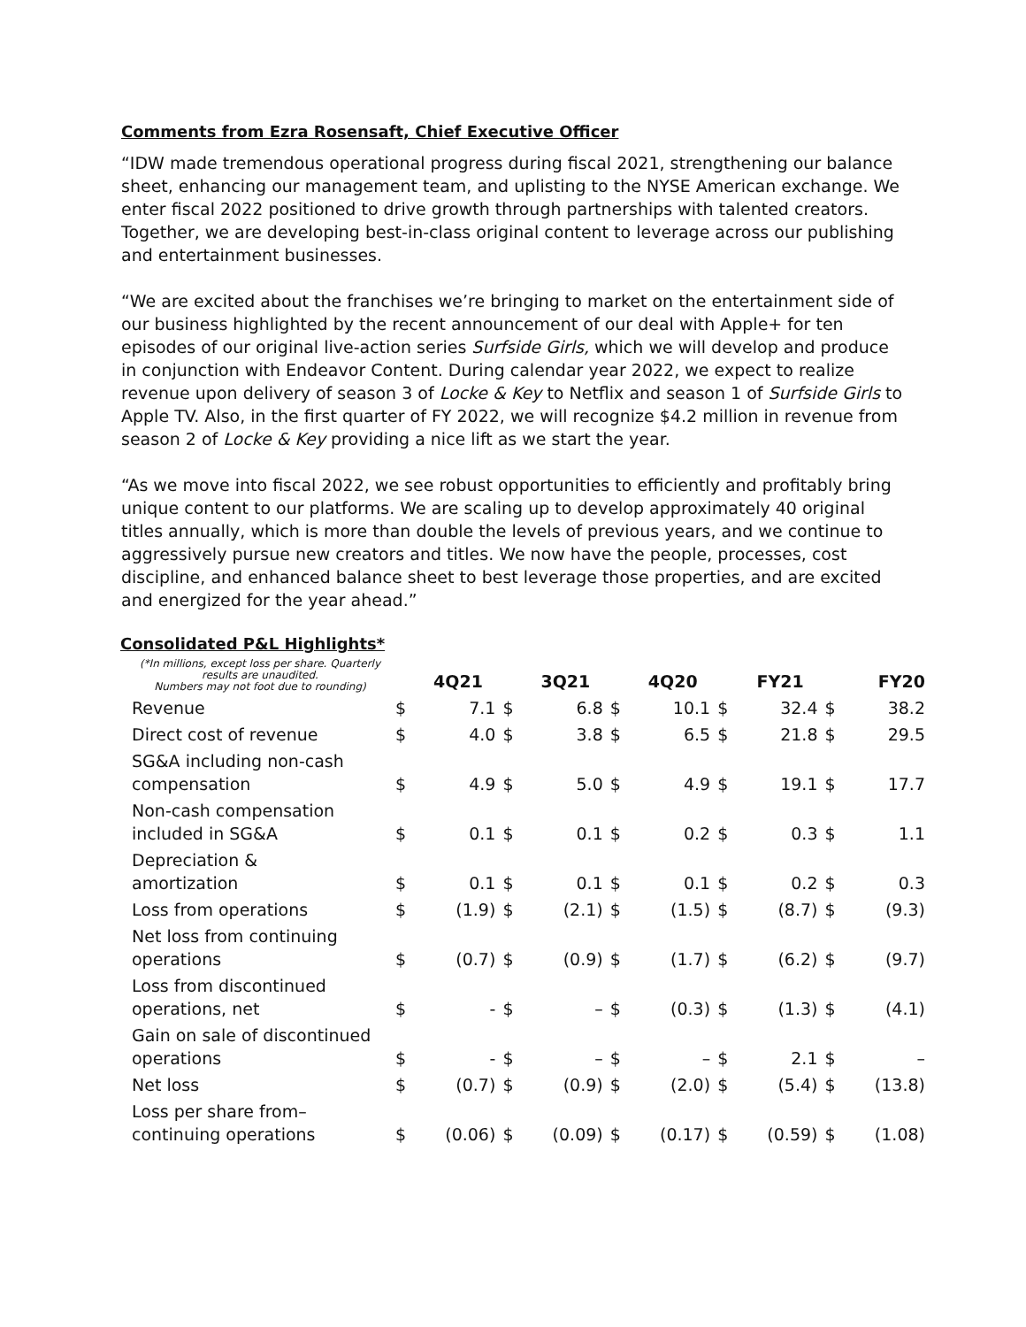Comments from Ezra Rosensaft, Chief Executive Officer
“IDW made tremendous operational progress during fiscal 2021, strengthening our balance sheet, enhancing our management team, and uplisting to the NYSE American exchange. We enter fiscal 2022 positioned to drive growth through partnerships with talented creators. Together, we are developing best-in-class original content to leverage across our publishing and entertainment businesses.
“We are excited about the franchises we’re bringing to market on the entertainment side of our business highlighted by the recent announcement of our deal with Apple+ for ten episodes of our original live-action series Surfside Girls, which we will develop and produce in conjunction with Endeavor Content. During calendar year 2022, we expect to realize revenue upon delivery of season 3 of Locke & Key to Netflix and season 1 of Surfside Girls to Apple TV. Also, in the first quarter of FY 2022, we will recognize $4.2 million in revenue from season 2 of Locke & Key providing a nice lift as we start the year.
“As we move into fiscal 2022, we see robust opportunities to efficiently and profitably bring unique content to our platforms. We are scaling up to develop approximately 40 original titles annually, which is more than double the levels of previous years, and we continue to aggressively pursue new creators and titles. We now have the people, processes, cost discipline, and enhanced balance sheet to best leverage those properties, and are excited and energized for the year ahead.”
Consolidated P&L Highlights*
| (*In millions, except loss per share. Quarterly results are unaudited. Numbers may not foot due to rounding) | | 4Q21 | | 3Q21 | | 4Q20 | | FY21 | | FY20 |
| --- | --- | --- | --- | --- | --- | --- | --- | --- | --- | --- |
| Revenue | $ | 7.1 | $ | 6.8 | $ | 10.1 | $ | 32.4 | $ | 38.2 |
| Direct cost of revenue | $ | 4.0 | $ | 3.8 | $ | 6.5 | $ | 21.8 | $ | 29.5 |
| SG&A including non-cash compensation | $ | 4.9 | $ | 5.0 | $ | 4.9 | $ | 19.1 | $ | 17.7 |
| Non-cash compensation included in SG&A | $ | 0.1 | $ | 0.1 | $ | 0.2 | $ | 0.3 | $ | 1.1 |
| Depreciation & amortization | $ | 0.1 | $ | 0.1 | $ | 0.1 | $ | 0.2 | $ | 0.3 |
| Loss from operations | $ | (1.9) | $ | (2.1) | $ | (1.5) | $ | (8.7) | $ | (9.3) |
| Net loss from continuing operations | $ | (0.7) | $ | (0.9) | $ | (1.7) | $ | (6.2) | $ | (9.7) |
| Loss from discontinued operations, net | $ | - | $ | – | $ | (0.3) | $ | (1.3) | $ | (4.1) |
| Gain on sale of discontinued operations | $ | - | $ | – | $ | – | $ | 2.1 | $ | – |
| Net loss | $ | (0.7) | $ | (0.9) | $ | (2.0) | $ | (5.4) | $ | (13.8) |
| Loss per share from– continuing operations | $ | (0.06) | $ | (0.09) | $ | (0.17) | $ | (0.59) | $ | (1.08) |